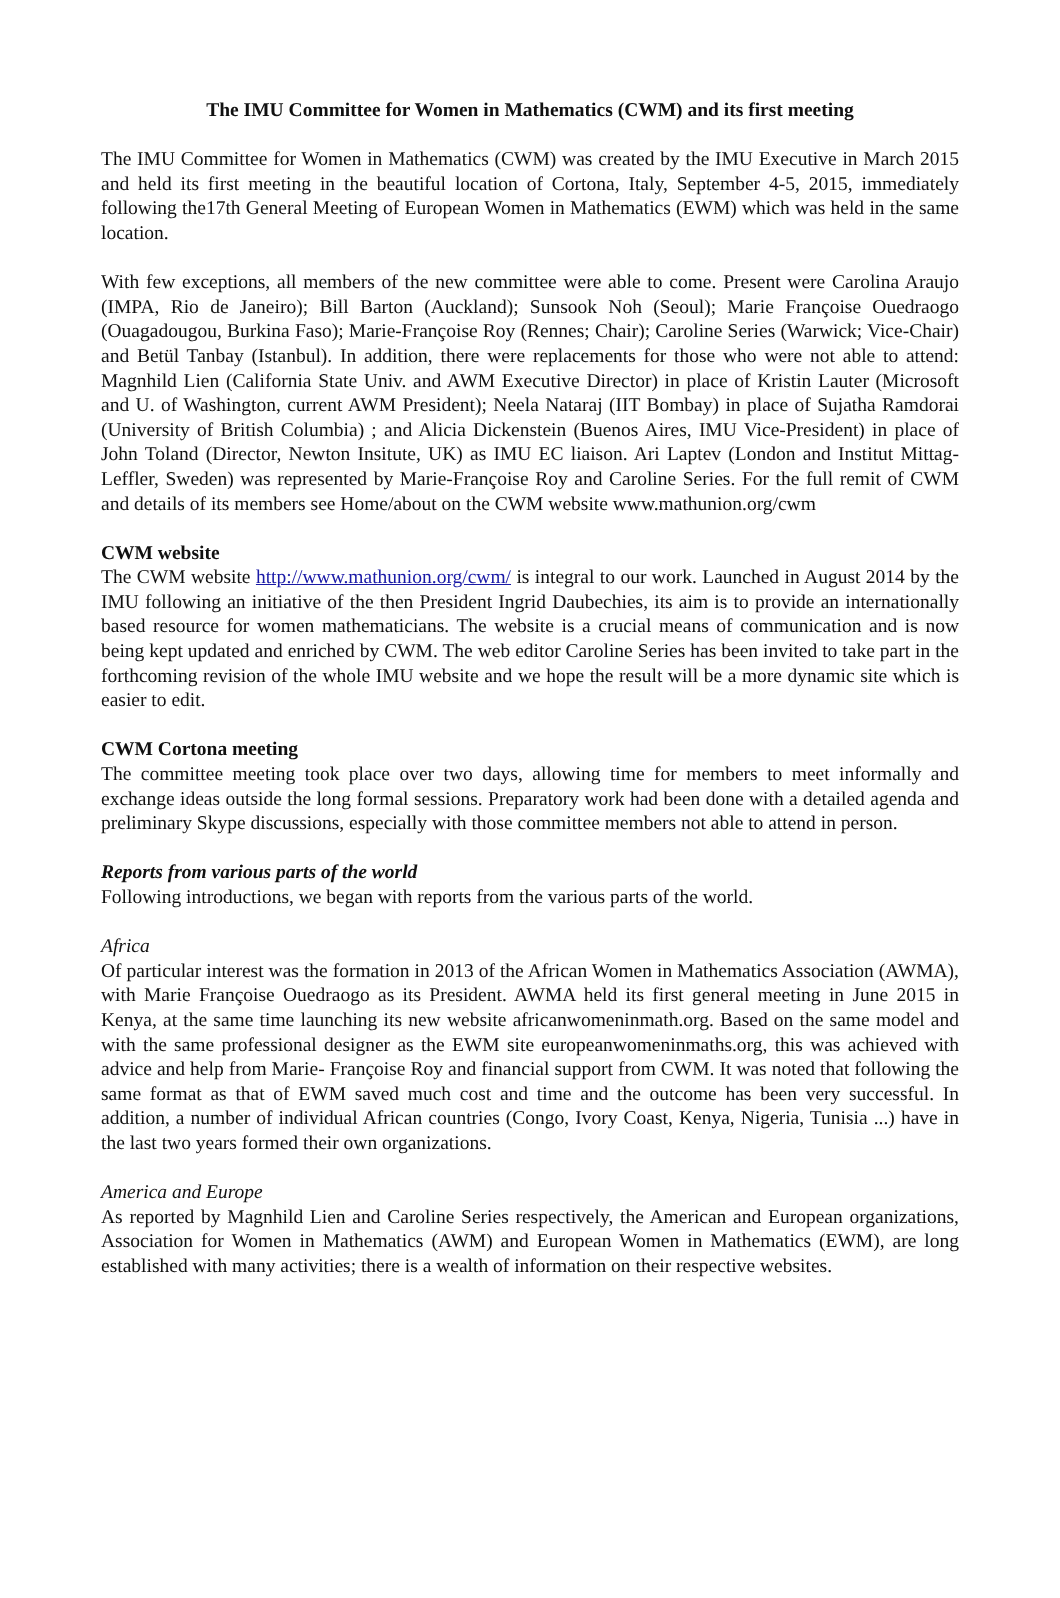The IMU Committee for Women in Mathematics (CWM) and its first meeting
The IMU Committee for Women in Mathematics (CWM) was created by the IMU Executive in March 2015 and held its first meeting in the beautiful location of Cortona, Italy, September 4-5, 2015, immediately following the17th General Meeting of European Women in Mathematics (EWM) which was held in the same location.
With few exceptions, all members of the new committee were able to come. Present were Carolina Araujo (IMPA, Rio de Janeiro); Bill Barton (Auckland); Sunsook Noh (Seoul); Marie Françoise Ouedraogo (Ouagadougou, Burkina Faso); Marie-Françoise Roy (Rennes; Chair); Caroline Series (Warwick; Vice-Chair) and Betül Tanbay (Istanbul). In addition, there were replacements for those who were not able to attend: Magnhild Lien (California State Univ. and AWM Executive Director) in place of Kristin Lauter (Microsoft and U. of Washington, current AWM President); Neela Nataraj (IIT Bombay) in place of Sujatha Ramdorai (University of British Columbia) ; and Alicia Dickenstein (Buenos Aires, IMU Vice-President) in place of John Toland (Director, Newton Insitute, UK) as IMU EC liaison. Ari Laptev (London and Institut Mittag-Leffler, Sweden) was represented by Marie-Françoise Roy and Caroline Series. For the full remit of CWM and details of its members see Home/about on the CWM website www.mathunion.org/cwm
CWM website
The CWM website http://www.mathunion.org/cwm/ is integral to our work. Launched in August 2014 by the IMU following an initiative of the then President Ingrid Daubechies, its aim is to provide an internationally based resource for women mathematicians. The website is a crucial means of communication and is now being kept updated and enriched by CWM. The web editor Caroline Series has been invited to take part in the forthcoming revision of the whole IMU website and we hope the result will be a more dynamic site which is easier to edit.
CWM Cortona meeting
The committee meeting took place over two days, allowing time for members to meet informally and exchange ideas outside the long formal sessions. Preparatory work had been done with a detailed agenda and preliminary Skype discussions, especially with those committee members not able to attend in person.
Reports from various parts of the world
Following introductions, we began with reports from the various parts of the world.
Africa
Of particular interest was the formation in 2013 of the African Women in Mathematics Association (AWMA), with Marie Françoise Ouedraogo as its President. AWMA held its first general meeting in June 2015 in Kenya, at the same time launching its new website africanwomeninmath.org. Based on the same model and with the same professional designer as the EWM site europeanwomeninmaths.org, this was achieved with advice and help from Marie- Françoise Roy and financial support from CWM. It was noted that following the same format as that of EWM saved much cost and time and the outcome has been very successful. In addition, a number of individual African countries (Congo, Ivory Coast, Kenya, Nigeria, Tunisia ...) have in the last two years formed their own organizations.
America and Europe
As reported by Magnhild Lien and Caroline Series respectively, the American and European organizations, Association for Women in Mathematics (AWM) and European Women in Mathematics (EWM), are long established with many activities; there is a wealth of information on their respective websites.